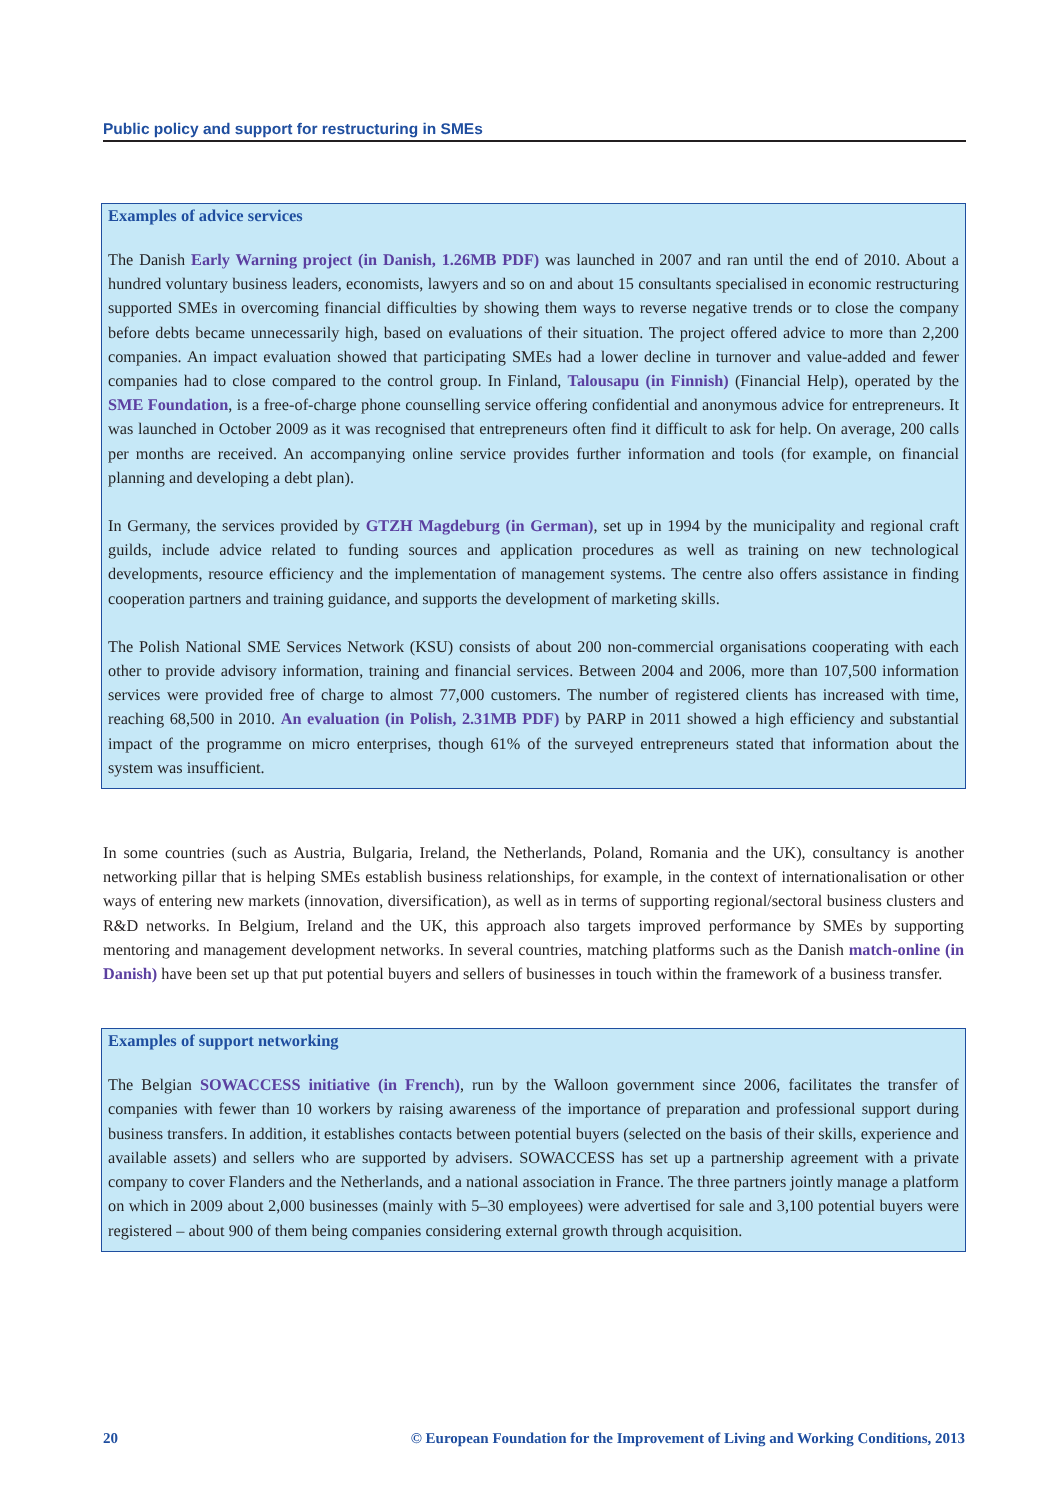Public policy and support for restructuring in SMEs
Examples of advice services
The Danish Early Warning project (in Danish, 1.26MB PDF) was launched in 2007 and ran until the end of 2010. About a hundred voluntary business leaders, economists, lawyers and so on and about 15 consultants specialised in economic restructuring supported SMEs in overcoming financial difficulties by showing them ways to reverse negative trends or to close the company before debts became unnecessarily high, based on evaluations of their situation. The project offered advice to more than 2,200 companies. An impact evaluation showed that participating SMEs had a lower decline in turnover and value-added and fewer companies had to close compared to the control group. In Finland, Talousapu (in Finnish) (Financial Help), operated by the SME Foundation, is a free-of-charge phone counselling service offering confidential and anonymous advice for entrepreneurs. It was launched in October 2009 as it was recognised that entrepreneurs often find it difficult to ask for help. On average, 200 calls per months are received. An accompanying online service provides further information and tools (for example, on financial planning and developing a debt plan).
In Germany, the services provided by GTZH Magdeburg (in German), set up in 1994 by the municipality and regional craft guilds, include advice related to funding sources and application procedures as well as training on new technological developments, resource efficiency and the implementation of management systems. The centre also offers assistance in finding cooperation partners and training guidance, and supports the development of marketing skills.
The Polish National SME Services Network (KSU) consists of about 200 non-commercial organisations cooperating with each other to provide advisory information, training and financial services. Between 2004 and 2006, more than 107,500 information services were provided free of charge to almost 77,000 customers. The number of registered clients has increased with time, reaching 68,500 in 2010. An evaluation (in Polish, 2.31MB PDF) by PARP in 2011 showed a high efficiency and substantial impact of the programme on micro enterprises, though 61% of the surveyed entrepreneurs stated that information about the system was insufficient.
In some countries (such as Austria, Bulgaria, Ireland, the Netherlands, Poland, Romania and the UK), consultancy is another networking pillar that is helping SMEs establish business relationships, for example, in the context of internationalisation or other ways of entering new markets (innovation, diversification), as well as in terms of supporting regional/sectoral business clusters and R&D networks. In Belgium, Ireland and the UK, this approach also targets improved performance by SMEs by supporting mentoring and management development networks. In several countries, matching platforms such as the Danish match-online (in Danish) have been set up that put potential buyers and sellers of businesses in touch within the framework of a business transfer.
Examples of support networking
The Belgian SOWACCESS initiative (in French), run by the Walloon government since 2006, facilitates the transfer of companies with fewer than 10 workers by raising awareness of the importance of preparation and professional support during business transfers. In addition, it establishes contacts between potential buyers (selected on the basis of their skills, experience and available assets) and sellers who are supported by advisers. SOWACCESS has set up a partnership agreement with a private company to cover Flanders and the Netherlands, and a national association in France. The three partners jointly manage a platform on which in 2009 about 2,000 businesses (mainly with 5–30 employees) were advertised for sale and 3,100 potential buyers were registered – about 900 of them being companies considering external growth through acquisition.
20 © European Foundation for the Improvement of Living and Working Conditions, 2013